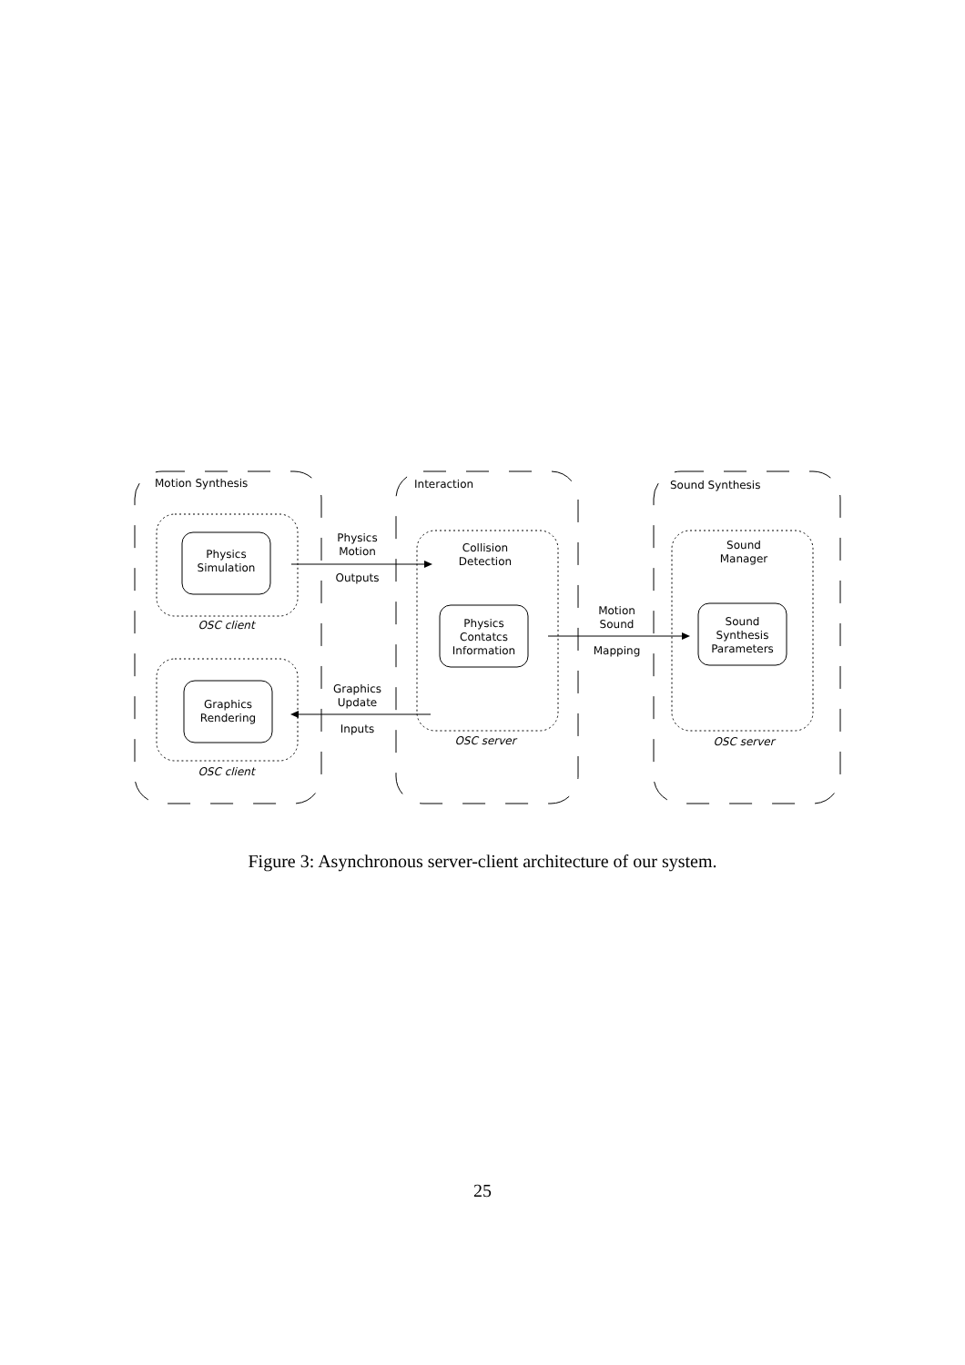Motion Synthesis Interaction Sound Synthesis
Physics
Simulation
OSC client
Graphics
Rendering
OSC client
Physics
Motion
Outputs
Graphics
Update
Inputs
Collision
Detection
Physics
Contatcs
Information
OSC server
Motion
Sound
Mapping
Sound
Manager
Sound
Synthesis
Parameters
OSC server
Figure 3: Asynchronous server-client architecture of our system.
25